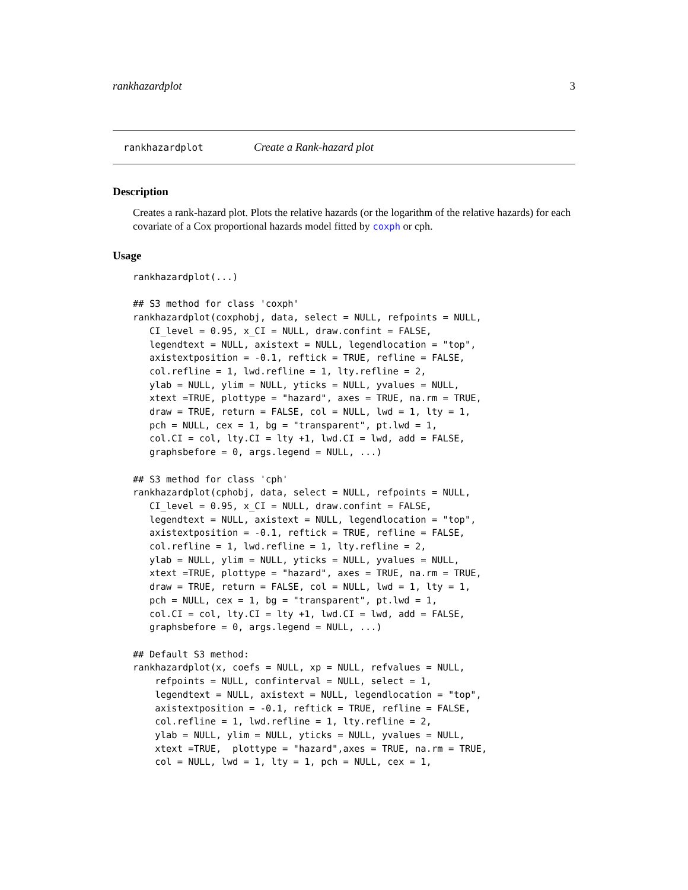rankhazardplot 3
rankhazardplot Create a Rank-hazard plot
Description
Creates a rank-hazard plot. Plots the relative hazards (or the logarithm of the relative hazards) for each covariate of a Cox proportional hazards model fitted by coxph or cph.
Usage
rankhazardplot(...)

## S3 method for class 'coxph'
rankhazardplot(coxphobj, data, select = NULL, refpoints = NULL,
   CI_level = 0.95, x_CI = NULL, draw.confint = FALSE,
   legendtext = NULL, axistext = NULL, legendlocation = "top",
   axistextposition = -0.1, reftick = TRUE, refline = FALSE,
   col.refline = 1, lwd.refline = 1, lty.refline = 2,
   ylab = NULL, ylim = NULL, yticks = NULL, yvalues = NULL,
   xtext =TRUE, plottype = "hazard", axes = TRUE, na.rm = TRUE,
   draw = TRUE, return = FALSE, col = NULL, lwd = 1, lty = 1,
   pch = NULL, cex = 1, bg = "transparent", pt.lwd = 1,
   col.CI = col, lty.CI = lty +1, lwd.CI = lwd, add = FALSE,
   graphsbefore = 0, args.legend = NULL, ...)

## S3 method for class 'cph'
rankhazardplot(cphobj, data, select = NULL, refpoints = NULL,
   CI_level = 0.95, x_CI = NULL, draw.confint = FALSE,
   legendtext = NULL, axistext = NULL, legendlocation = "top",
   axistextposition = -0.1, reftick = TRUE, refline = FALSE,
   col.refline = 1, lwd.refline = 1, lty.refline = 2,
   ylab = NULL, ylim = NULL, yticks = NULL, yvalues = NULL,
   xtext =TRUE, plottype = "hazard", axes = TRUE, na.rm = TRUE,
   draw = TRUE, return = FALSE, col = NULL, lwd = 1, lty = 1,
   pch = NULL, cex = 1, bg = "transparent", pt.lwd = 1,
   col.CI = col, lty.CI = lty +1, lwd.CI = lwd, add = FALSE,
   graphsbefore = 0, args.legend = NULL, ...)

## Default S3 method:
rankhazardplot(x, coefs = NULL, xp = NULL, refvalues = NULL,
    refpoints = NULL, confinterval = NULL, select = 1,
    legendtext = NULL, axistext = NULL, legendlocation = "top",
    axistextposition = -0.1, reftick = TRUE, refline = FALSE,
    col.refline = 1, lwd.refline = 1, lty.refline = 2,
    ylab = NULL, ylim = NULL, yticks = NULL, yvalues = NULL,
    xtext =TRUE,  plottype = "hazard",axes = TRUE, na.rm = TRUE,
    col = NULL, lwd = 1, lty = 1, pch = NULL, cex = 1,